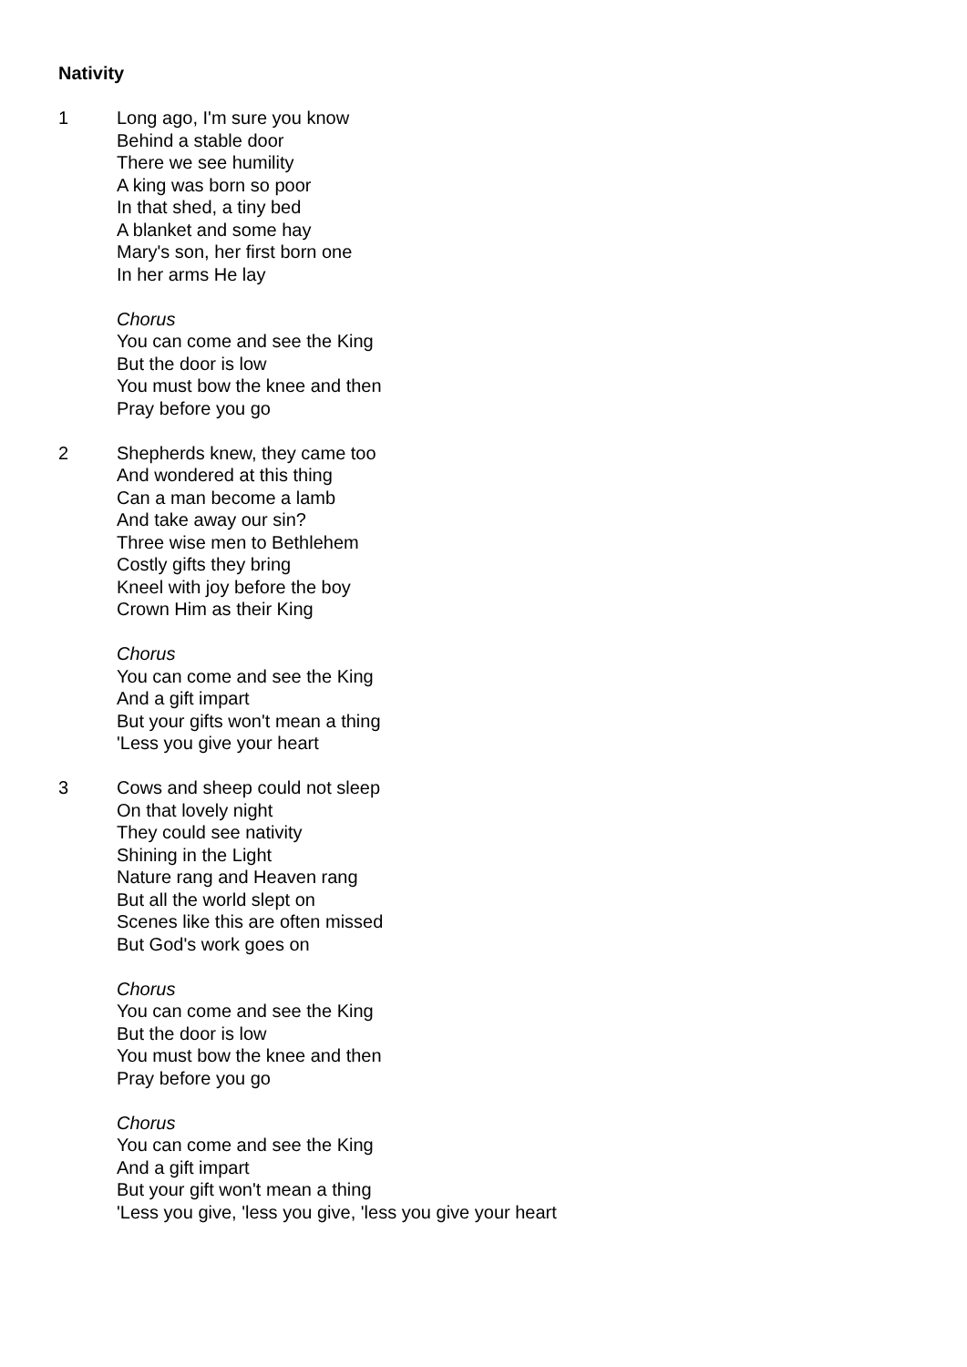Nativity
1 Long ago, I'm sure you know
Behind a stable door
There we see humility
A king was born so poor
In that shed, a tiny bed
A blanket and some hay
Mary's son, her first born one
In her arms He lay
Chorus
You can come and see the King
But the door is low
You must bow the knee and then
Pray before you go
2 Shepherds knew, they came too
And wondered at this thing
Can a man become a lamb
And take away our sin?
Three wise men to Bethlehem
Costly gifts they bring
Kneel with joy before the boy
Crown Him as their King
Chorus
You can come and see the King
And a gift impart
But your gifts won't mean a thing
'Less you give your heart
3 Cows and sheep could not sleep
On that lovely night
They could see nativity
Shining in the Light
Nature rang and Heaven rang
But all the world slept on
Scenes like this are often missed
But God's work goes on
Chorus
You can come and see the King
But the door is low
You must bow the knee and then
Pray before you go
Chorus
You can come and see the King
And a gift impart
But your gift won't mean a thing
'Less you give, 'less you give, 'less you give your heart